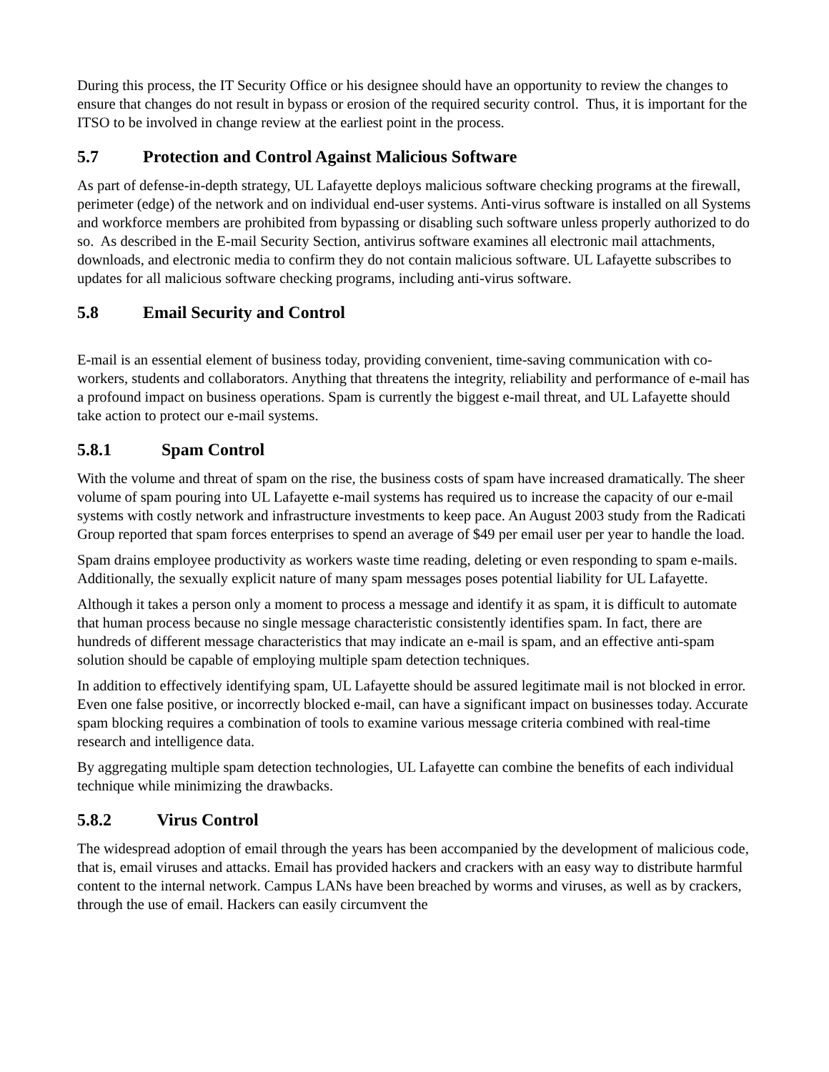During this process, the IT Security Office or his designee should have an opportunity to review the changes to ensure that changes do not result in bypass or erosion of the required security control. Thus, it is important for the ITSO to be involved in change review at the earliest point in the process.
5.7 Protection and Control Against Malicious Software
As part of defense-in-depth strategy, UL Lafayette deploys malicious software checking programs at the firewall, perimeter (edge) of the network and on individual end-user systems. Anti-virus software is installed on all Systems and workforce members are prohibited from bypassing or disabling such software unless properly authorized to do so. As described in the E-mail Security Section, antivirus software examines all electronic mail attachments, downloads, and electronic media to confirm they do not contain malicious software. UL Lafayette subscribes to updates for all malicious software checking programs, including anti-virus software.
5.8 Email Security and Control
E-mail is an essential element of business today, providing convenient, time-saving communication with co-workers, students and collaborators. Anything that threatens the integrity, reliability and performance of e-mail has a profound impact on business operations. Spam is currently the biggest e-mail threat, and UL Lafayette should take action to protect our e-mail systems.
5.8.1 Spam Control
With the volume and threat of spam on the rise, the business costs of spam have increased dramatically. The sheer volume of spam pouring into UL Lafayette e-mail systems has required us to increase the capacity of our e-mail systems with costly network and infrastructure investments to keep pace. An August 2003 study from the Radicati Group reported that spam forces enterprises to spend an average of $49 per email user per year to handle the load.
Spam drains employee productivity as workers waste time reading, deleting or even responding to spam e-mails. Additionally, the sexually explicit nature of many spam messages poses potential liability for UL Lafayette.
Although it takes a person only a moment to process a message and identify it as spam, it is difficult to automate that human process because no single message characteristic consistently identifies spam. In fact, there are hundreds of different message characteristics that may indicate an e-mail is spam, and an effective anti-spam solution should be capable of employing multiple spam detection techniques.
In addition to effectively identifying spam, UL Lafayette should be assured legitimate mail is not blocked in error. Even one false positive, or incorrectly blocked e-mail, can have a significant impact on businesses today. Accurate spam blocking requires a combination of tools to examine various message criteria combined with real-time research and intelligence data.
By aggregating multiple spam detection technologies, UL Lafayette can combine the benefits of each individual technique while minimizing the drawbacks.
5.8.2 Virus Control
The widespread adoption of email through the years has been accompanied by the development of malicious code, that is, email viruses and attacks. Email has provided hackers and crackers with an easy way to distribute harmful content to the internal network. Campus LANs have been breached by worms and viruses, as well as by crackers, through the use of email. Hackers can easily circumvent the